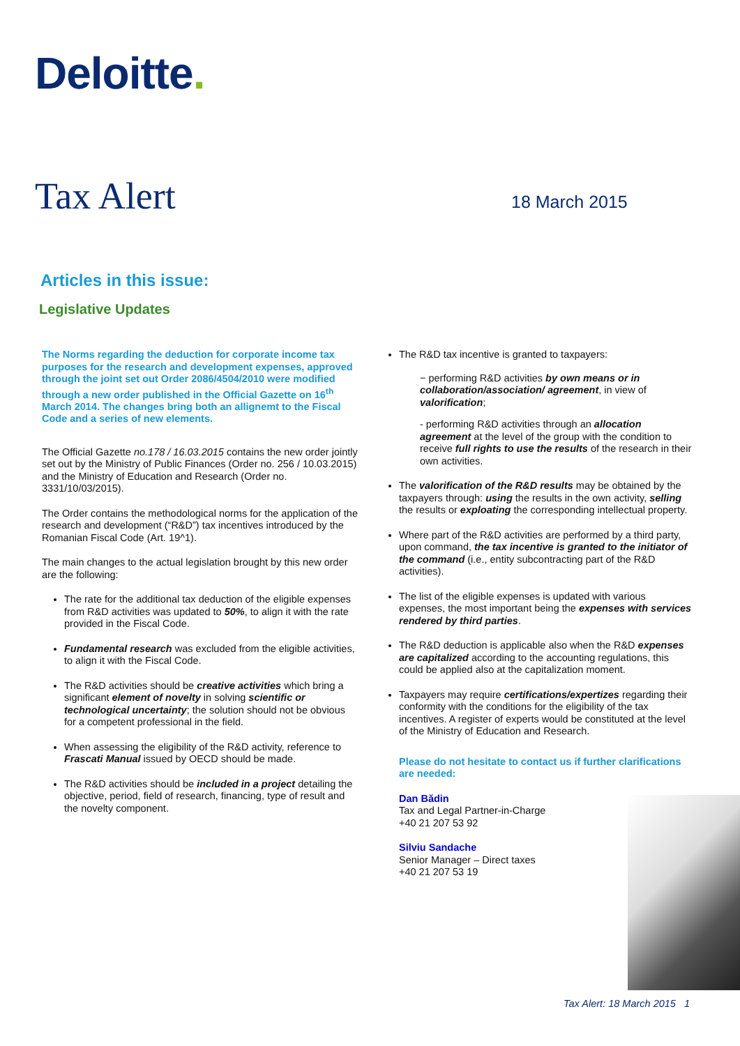Deloitte.
Tax Alert 18 March 2015
Articles in this issue:
Legislative Updates
The Norms regarding the deduction for corporate income tax purposes for the research and development expenses, approved through the joint set out Order 2086/4504/2010 were modified through a new order published in the Official Gazette on 16<sup>th</sup> March 2014. The changes bring both an allignemt to the Fiscal Code and a series of new elements.
The Official Gazette no.178 / 16.03.2015 contains the new order jointly set out by the Ministry of Public Finances (Order no. 256 / 10.03.2015) and the Ministry of Education and Research (Order no. 3331/10/03/2015).
The Order contains the methodological norms for the application of the research and development (“R&D”) tax incentives introduced by the Romanian Fiscal Code (Art. 19^1).
The main changes to the actual legislation brought by this new order are the following:
The rate for the additional tax deduction of the eligible expenses from R&D activities was updated to 50%, to align it with the rate provided in the Fiscal Code.
Fundamental research was excluded from the eligible activities, to align it with the Fiscal Code.
The R&D activities should be creative activities which bring a significant element of novelty in solving scientific or technological uncertainty; the solution should not be obvious for a competent professional in the field.
When assessing the eligibility of the R&D activity, reference to Frascati Manual issued by OECD should be made.
The R&D activities should be included in a project detailing the objective, period, field of research, financing, type of result and the novelty component.
The R&D tax incentive is granted to taxpayers:
− performing R&D activities by own means or in collaboration/association/ agreement, in view of valorification;
- performing R&D activities through an allocation agreement at the level of the group with the condition to receive full rights to use the results of the research in their own activities.
The valorification of the R&D results may be obtained by the taxpayers through: using the results in the own activity, selling the results or exploating the corresponding intellectual property.
Where part of the R&D activities are performed by a third party, upon command, the tax incentive is granted to the initiator of the command (i.e., entity subcontracting part of the R&D activities).
The list of the eligible expenses is updated with various expenses, the most important being the expenses with services rendered by third parties.
The R&D deduction is applicable also when the R&D expenses are capitalized according to the accounting regulations, this could be applied also at the capitalization moment.
Taxpayers may require certifications/expertizes regarding their conformity with the conditions for the eligibility of the tax incentives. A register of experts would be constituted at the level of the Ministry of Education and Research.
Please do not hesitate to contact us if further clarifications are needed:
Dan Bădin
Tax and Legal Partner-in-Charge
+40 21 207 53 92
Silviu Sandache
Senior Manager – Direct taxes
+40 21 207 53 19
Tax Alert: 18 March 2015 1